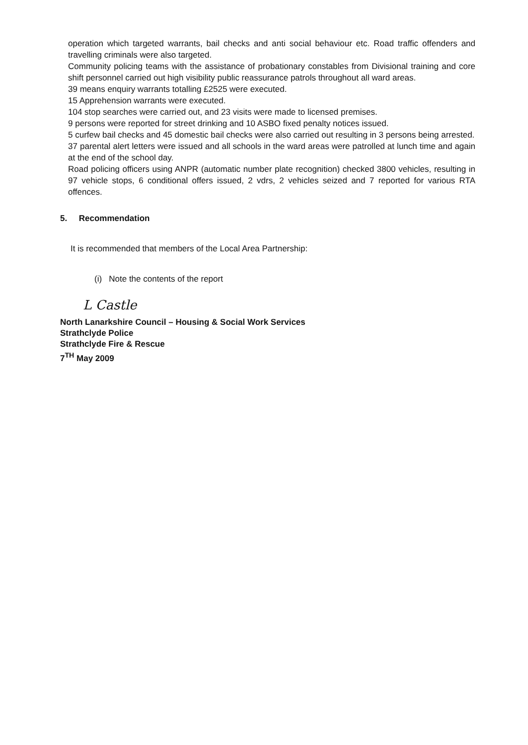operation which targeted warrants, bail checks and anti social behaviour etc. Road traffic offenders and travelling criminals were also targeted.
Community policing teams with the assistance of probationary constables from Divisional training and core shift personnel carried out high visibility public reassurance patrols throughout all ward areas.
39 means enquiry warrants totalling £2525 were executed.
15 Apprehension warrants were executed.
104 stop searches were carried out, and 23 visits were made to licensed premises.
9 persons were reported for street drinking and 10 ASBO fixed penalty notices issued.
5 curfew bail checks and 45 domestic bail checks were also carried out resulting in 3 persons being arrested.
37 parental alert letters were issued and all schools in the ward areas were patrolled at lunch time and again at the end of the school day.
Road policing officers using ANPR (automatic number plate recognition) checked 3800 vehicles, resulting in 97 vehicle stops, 6 conditional offers issued, 2 vdrs, 2 vehicles seized and 7 reported for various RTA offences.
5. Recommendation
It is recommended that members of the Local Area Partnership:
(i) Note the contents of the report
L Castle
North Lanarkshire Council – Housing & Social Work Services
Strathclyde Police
Strathclyde Fire & Rescue
7<sup>TH</sup> May 2009